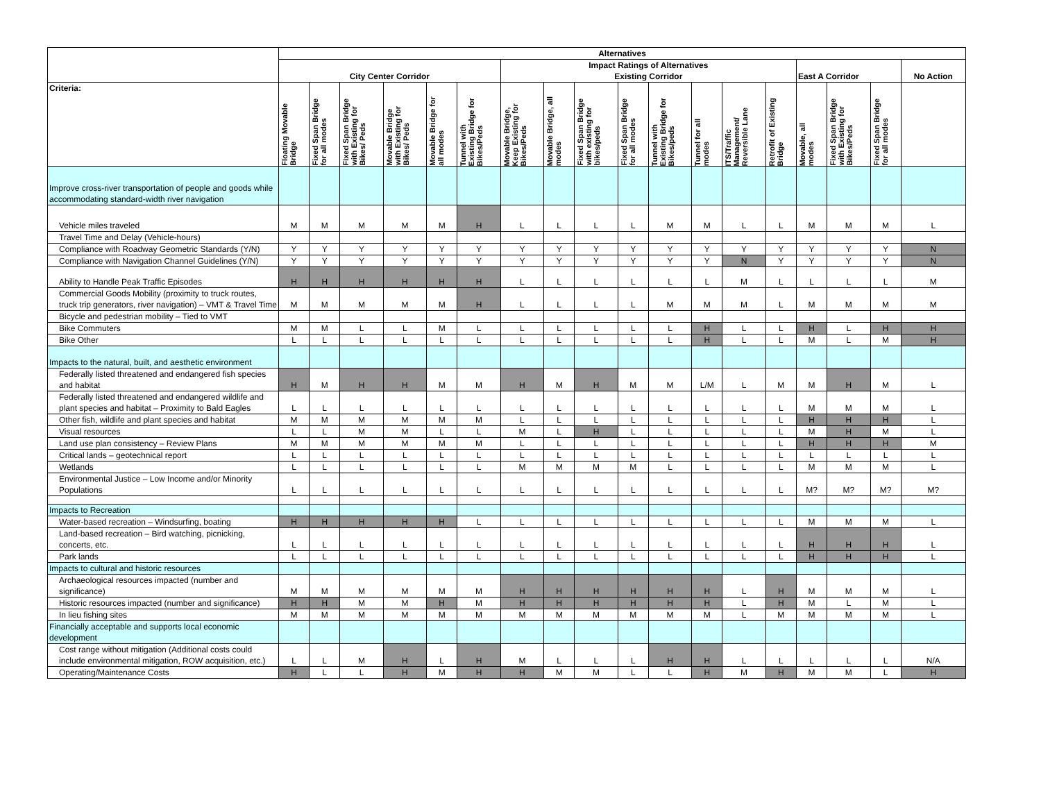| | Alternatives | | | | | | | | | | | | | | | | | |
| --- | --- | --- | --- | --- | --- | --- | --- | --- | --- | --- | --- | --- | --- | --- | --- | --- | --- | --- |
| | City Center Corridor | | | | | | Impact Ratings of Alternatives Existing Corridor | | | | | | | | East A Corridor | | | No Action |
| Criteria: | Floating Movable Bridge | Fixed Span Bridge for all modes | Fixed Span Bridge with Existing for Bikes/ Peds | Movable Bridge with Existing for Bikes/ Peds | Movable Bridge for all modes | Tunnel with Existing Bridge for Bikes/Peds | Movable Bridge, Keep Existing for Bikes/Peds | Movable Bridge, all modes | Fixed Span Bridge with existing for bikes/peds | Fixed Span Bridge for all modes | Tunnel with Existing Bridge for Bikes/peds | Tunnel for all modes | ITS/Traffic Management/ Reversible Lane | Retrofit of Existing Bridge | Movable, all modes | Fixed Span Bridge with Existing for Bikes/Peds | Fixed Span Bridge for all modes | |
| Improve cross-river transportation of people and goods while accommodating standard-width river navigation | | | | | | | | | | | | | | | | | | |
| Vehicle miles traveled | M | M | M | M | M | H | L | L | L | L | M | M | L | L | M | M | M | L |
| Travel Time and Delay (Vehicle-hours) | | | | | | | | | | | | | | | | | | |
| Compliance with Roadway Geometric Standards (Y/N) | Y | Y | Y | Y | Y | Y | Y | Y | Y | Y | Y | Y | Y | Y | Y | Y | Y | N |
| Compliance with Navigation Channel Guidelines (Y/N) | Y | Y | Y | Y | Y | Y | Y | Y | Y | Y | Y | Y | N | Y | Y | Y | Y | N |
| Ability to Handle Peak Traffic Episodes | H | H | H | H | H | H | L | L | L | L | L | L | M | L | L | L | L | M |
| Commercial Goods Mobility (proximity to truck routes, truck trip generators, river navigation) – VMT & Travel Time | M | M | M | M | M | H | L | L | L | L | M | M | M | L | M | M | M | M |
| Bicycle and pedestrian mobility – Tied to VMT | | | | | | | | | | | | | | | | | | |
| Bike Commuters | M | M | L | L | M | L | L | L | L | L | L | H | L | L | H | L | H | H |
| Bike Other | L | L | L | L | L | L | L | L | L | L | L | H | L | L | M | L | M | H |
| Impacts to the natural, built, and aesthetic environment | | | | | | | | | | | | | | | | | | |
| Federally listed threatened and endangered fish species and habitat | H | M | H | H | M | M | H | M | H | M | M | L/M | L | M | M | H | M | L |
| Federally listed threatened and endangered wildlife and plant species and habitat – Proximity to Bald Eagles | L | L | L | L | L | L | L | L | L | L | L | L | L | L | M | M | M | L |
| Other fish, wildlife and plant species and habitat | M | M | M | M | M | M | L | L | L | L | L | L | L | L | H | H | H | L |
| Visual resources | L | L | M | M | L | L | M | L | H | L | L | L | L | L | M | H | M | L |
| Land use plan consistency – Review Plans | M | M | M | M | M | M | L | L | L | L | L | L | L | L | H | H | H | M |
| Critical lands – geotechnical report | L | L | L | L | L | L | L | L | L | L | L | L | L | L | L | L | L | L |
| Wetlands | L | L | L | L | L | L | M | M | M | M | L | L | L | L | M | M | M | L |
| Environmental Justice – Low Income and/or Minority Populations | L | L | L | L | L | L | L | L | L | L | L | L | L | L | M? | M? | M? | M? |
| Impacts to Recreation | | | | | | | | | | | | | | | | | | |
| Water-based recreation – Windsurfing, boating | H | H | H | H | H | L | L | L | L | L | L | L | L | L | M | M | M | L |
| Land-based recreation – Bird watching, picnicking, concerts, etc. | L | L | L | L | L | L | L | L | L | L | L | L | L | L | H | H | H | L |
| Park lands | L | L | L | L | L | L | L | L | L | L | L | L | L | L | H | H | H | L |
| Impacts to cultural and historic resources | | | | | | | | | | | | | | | | | | |
| Archaeological resources impacted (number and significance) | M | M | M | M | M | M | H | H | H | H | H | H | L | H | M | M | M | L |
| Historic resources impacted (number and significance) | H | H | M | M | H | M | H | H | H | H | H | H | L | H | M | L | M | L |
| In lieu fishing sites | M | M | M | M | M | M | M | M | M | M | M | M | L | M | M | M | M | L |
| Financially acceptable and supports local economic development | | | | | | | | | | | | | | | | | | |
| Cost range without mitigation (Additional costs could include environmental mitigation, ROW acquisition, etc.) | L | L | M | H | L | H | M | L | L | L | H | H | L | L | L | L | L | N/A |
| Operating/Maintenance Costs | H | L | L | H | M | H | H | M | M | L | L | H | M | H | M | M | L | H |